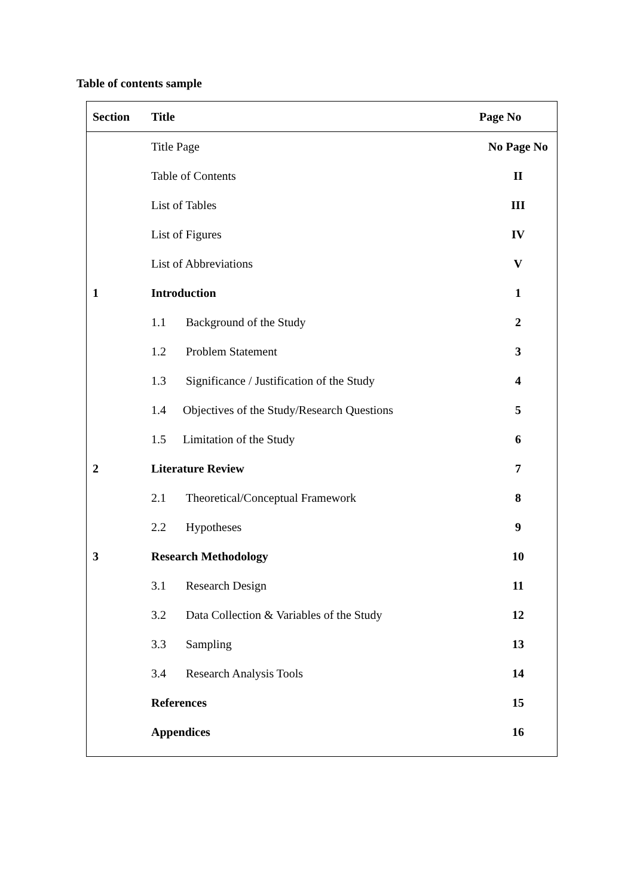Table of contents sample
| Section | Title | Page No |
| --- | --- | --- |
| | Title Page | No Page No |
| | Table of Contents | II |
| | List of Tables | III |
| | List of Figures | IV |
| | List of Abbreviations | V |
| 1 | Introduction | 1 |
| | 1.1 Background of the Study | 2 |
| | 1.2 Problem Statement | 3 |
| | 1.3 Significance / Justification of the Study | 4 |
| | 1.4 Objectives of the Study/Research Questions | 5 |
| | 1.5 Limitation of the Study | 6 |
| 2 | Literature Review | 7 |
| | 2.1 Theoretical/Conceptual Framework | 8 |
| | 2.2 Hypotheses | 9 |
| 3 | Research Methodology | 10 |
| | 3.1 Research Design | 11 |
| | 3.2 Data Collection & Variables of the Study | 12 |
| | 3.3 Sampling | 13 |
| | 3.4 Research Analysis Tools | 14 |
| | References | 15 |
| | Appendices | 16 |